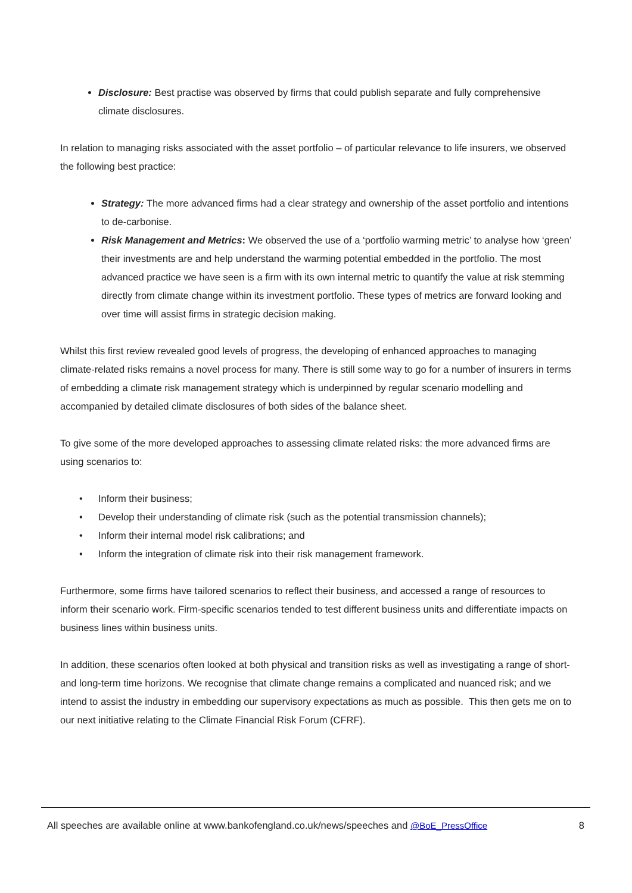Disclosure: Best practise was observed by firms that could publish separate and fully comprehensive climate disclosures.
In relation to managing risks associated with the asset portfolio – of particular relevance to life insurers, we observed the following best practice:
Strategy: The more advanced firms had a clear strategy and ownership of the asset portfolio and intentions to de-carbonise.
Risk Management and Metrics: We observed the use of a ‘portfolio warming metric’ to analyse how ‘green’ their investments are and help understand the warming potential embedded in the portfolio. The most advanced practice we have seen is a firm with its own internal metric to quantify the value at risk stemming directly from climate change within its investment portfolio. These types of metrics are forward looking and over time will assist firms in strategic decision making.
Whilst this first review revealed good levels of progress, the developing of enhanced approaches to managing climate-related risks remains a novel process for many. There is still some way to go for a number of insurers in terms of embedding a climate risk management strategy which is underpinned by regular scenario modelling and accompanied by detailed climate disclosures of both sides of the balance sheet.
To give some of the more developed approaches to assessing climate related risks: the more advanced firms are using scenarios to:
• Inform their business;
• Develop their understanding of climate risk (such as the potential transmission channels);
• Inform their internal model risk calibrations; and
• Inform the integration of climate risk into their risk management framework.
Furthermore, some firms have tailored scenarios to reflect their business, and accessed a range of resources to inform their scenario work. Firm-specific scenarios tended to test different business units and differentiate impacts on business lines within business units.
In addition, these scenarios often looked at both physical and transition risks as well as investigating a range of short- and long-term time horizons. We recognise that climate change remains a complicated and nuanced risk; and we intend to assist the industry in embedding our supervisory expectations as much as possible. This then gets me on to our next initiative relating to the Climate Financial Risk Forum (CFRF).
All speeches are available online at www.bankofengland.co.uk/news/speeches and @BoE_PressOffice
8